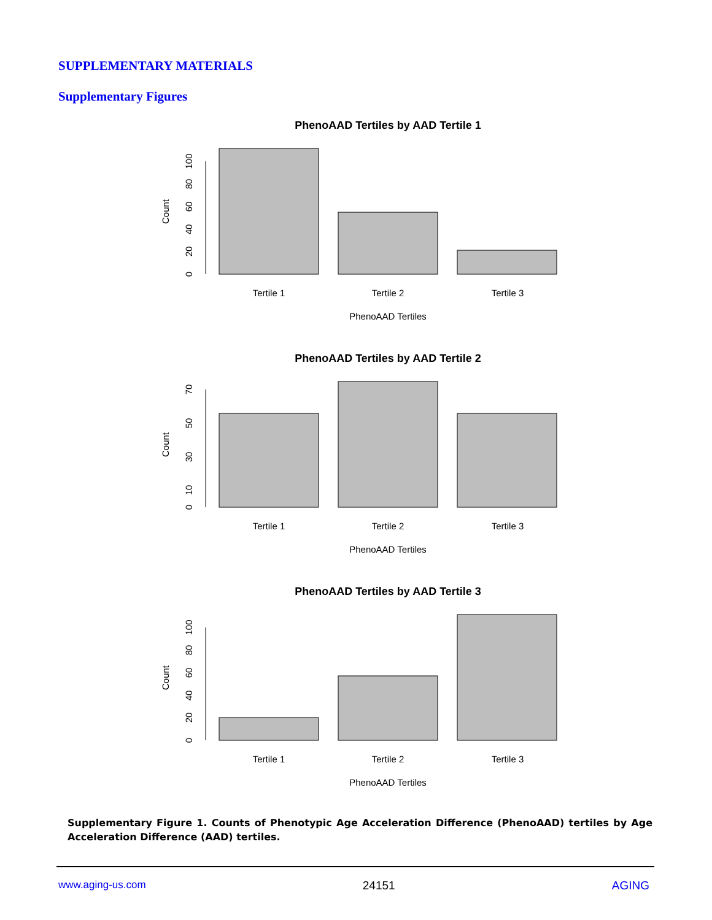SUPPLEMENTARY MATERIALS
Supplementary Figures
PhenoAAD Tertiles by AAD Tertile 1
Count
0
20
40
60
80
100
Tertile 1
Tertile 2
Tertile 3
PhenoAAD Tertiles
PhenoAAD Tertiles by AAD Tertile 2
Count
0
10
30
50
70
Tertile 1
Tertile 2
Tertile 3
PhenoAAD Tertiles
PhenoAAD Tertiles by AAD Tertile 3
Count
0
20
40
60
80
100
Tertile 1
Tertile 2
Tertile 3
PhenoAAD Tertiles
Supplementary Figure 1. Counts of Phenotypic Age Acceleration Difference (PhenoAAD) tertiles by Age Acceleration Difference (AAD) tertiles.
www.aging-us.com 24151 AGING